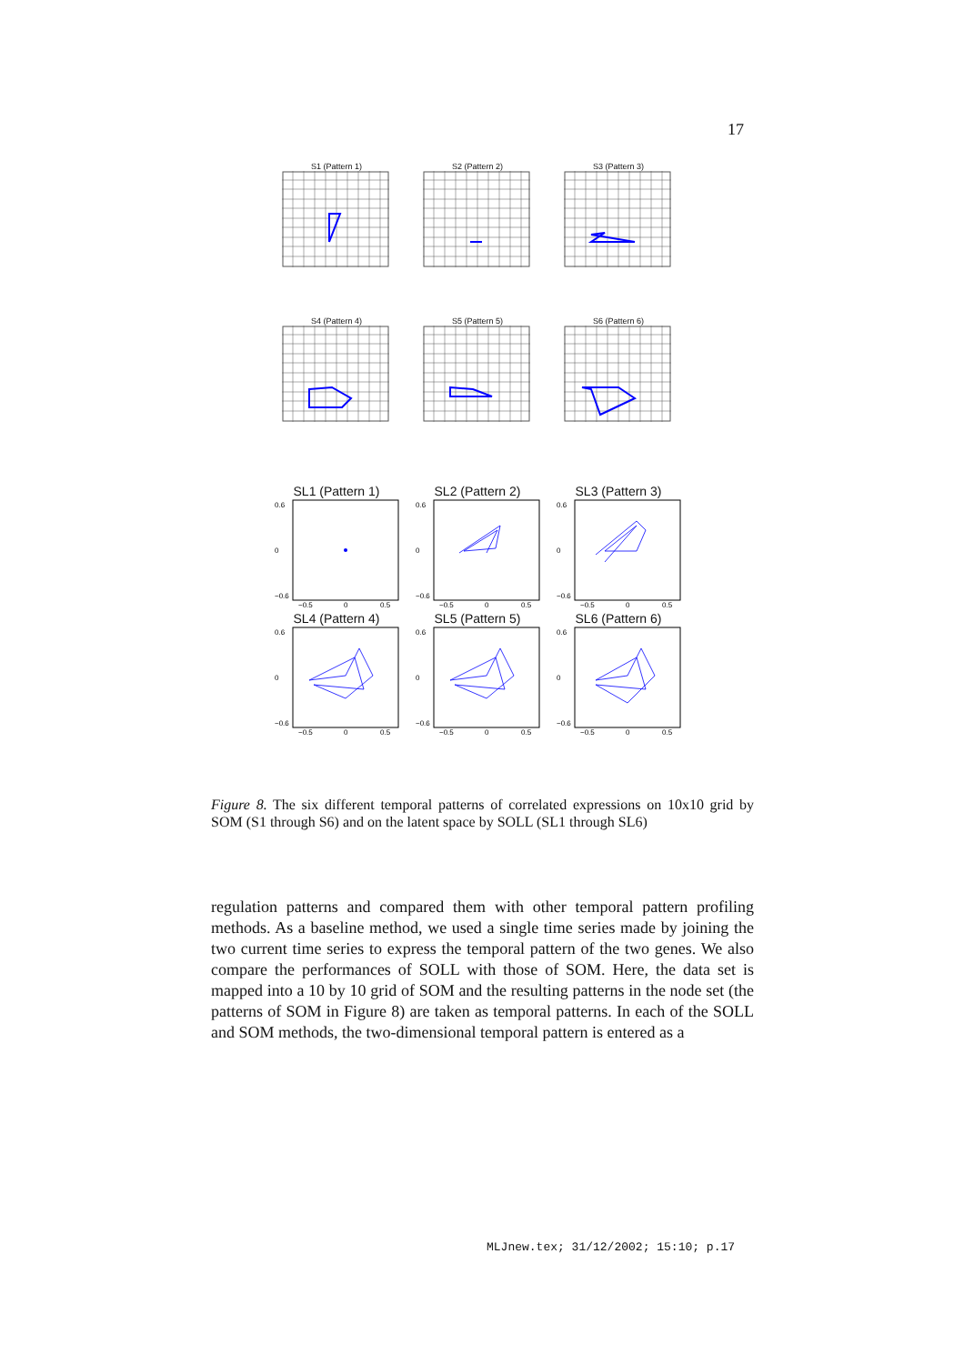17
S1 (Pattern 1) S2 (Pattern 2) S3 (Pattern 3)
S4 (Pattern 4) S5 (Pattern 5) S6 (Pattern 6)
SL1 (Pattern 1)
0.6
0
−0.6
−0.5
0
0.5
SL2 (Pattern 2)
0.6
0
−0.6
−0.5
0
0.5
SL3 (Pattern 3)
0.6
0
−0.6
−0.5
0
0.5
SL4 (Pattern 4)
0.6
0
−0.6
−0.5
0
0.5
SL5 (Pattern 5)
0.6
0
−0.6
−0.5
0
0.5
SL6 (Pattern 6)
0.6
0
−0.6
−0.5
0
0.5
Figure 8. The six different temporal patterns of correlated expressions on 10x10 grid by SOM (S1 through S6) and on the latent space by SOLL (SL1 through SL6)
regulation patterns and compared them with other temporal pattern profiling methods. As a baseline method, we used a single time series made by joining the two current time series to express the temporal pattern of the two genes. We also compare the performances of SOLL with those of SOM. Here, the data set is mapped into a 10 by 10 grid of SOM and the resulting patterns in the node set (the patterns of SOM in Figure 8) are taken as temporal patterns. In each of the SOLL and SOM methods, the two-dimensional temporal pattern is entered as a
MLJnew.tex; 31/12/2002; 15:10; p.17